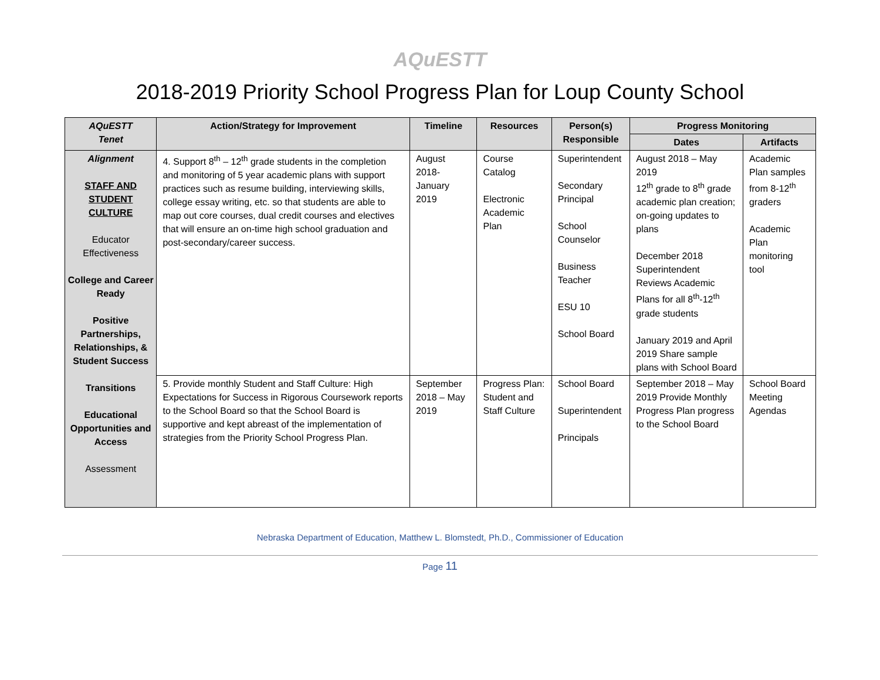AQuESTT
2018-2019 Priority School Progress Plan for Loup County School
| AQuESTT Tenet | Action/Strategy for Improvement | Timeline | Resources | Person(s) Responsible | Progress Monitoring | |
| --- | --- | --- | --- | --- | --- | --- |
| | | | | | Dates | Artifacts |
| Alignment STAFF AND STUDENT CULTURE Educator Effectiveness College and Career Ready Positive Partnerships, Relationships, & Student Success Transitions Educational Opportunities and Access Assessment | 4. Support 8<sup>th</sup> – 12<sup>th</sup> grade students in the completion and monitoring of 5 year academic plans with support practices such as resume building, interviewing skills, college essay writing, etc. so that students are able to map out core courses, dual credit courses and electives that will ensure an on-time high school graduation and post-secondary/career success. | August 2018-January 2019 | Course Catalog Electronic Academic Plan | Superintendent Secondary Principal School Counselor Business Teacher ESU 10 School Board | August 2018 – May 2019 12<sup>th</sup> grade to 8<sup>th</sup> grade academic plan creation; on-going updates to plans December 2018 Superintendent Reviews Academic Plans for all 8<sup>th</sup>-12<sup>th</sup> grade students January 2019 and April 2019 Share sample plans with School Board | Academic Plan samples from 8-12<sup>th</sup> graders Academic Plan monitoring tool |
| | 5. Provide monthly Student and Staff Culture: High Expectations for Success in Rigorous Coursework reports to the School Board so that the School Board is supportive and kept abreast of the implementation of strategies from the Priority School Progress Plan. | September 2018 – May 2019 | Progress Plan: Student and Staff Culture | School Board Superintendent Principals | September 2018 – May 2019 Provide Monthly Progress Plan progress to the School Board | School Board Meeting Agendas |
Nebraska Department of Education, Matthew L. Blomstedt, Ph.D., Commissioner of Education
Page 11